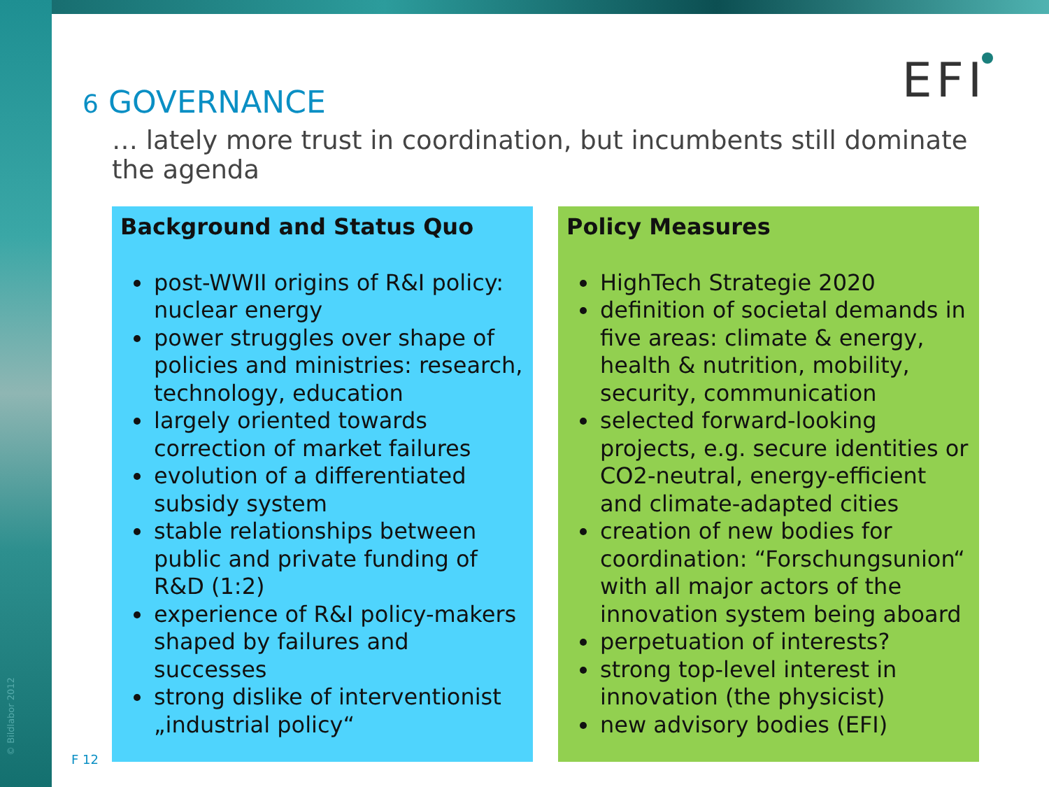© Bildlabor 2012
6 GOVERNANCE EFI
… lately more trust in coordination, but incumbents still dominate the agenda
Background and Status Quo
post-WWII origins of R&I policy: nuclear energy
power struggles over shape of policies and ministries: research, technology, education
largely oriented towards correction of market failures
evolution of a differentiated subsidy system
stable relationships between public and private funding of R&D (1:2)
experience of R&I policy-makers shaped by failures and successes
strong dislike of interventionist „industrial policy“
Policy Measures
HighTech Strategie 2020
definition of societal demands in five areas: climate & energy, health & nutrition, mobility, security, communication
selected forward-looking projects, e.g. secure identities or CO2-neutral, energy-efficient and climate-adapted cities
creation of new bodies for coordination: “Forschungsunion“ with all major actors of the innovation system being aboard
perpetuation of interests?
strong top-level interest in innovation (the physicist)
new advisory bodies (EFI)
F 12